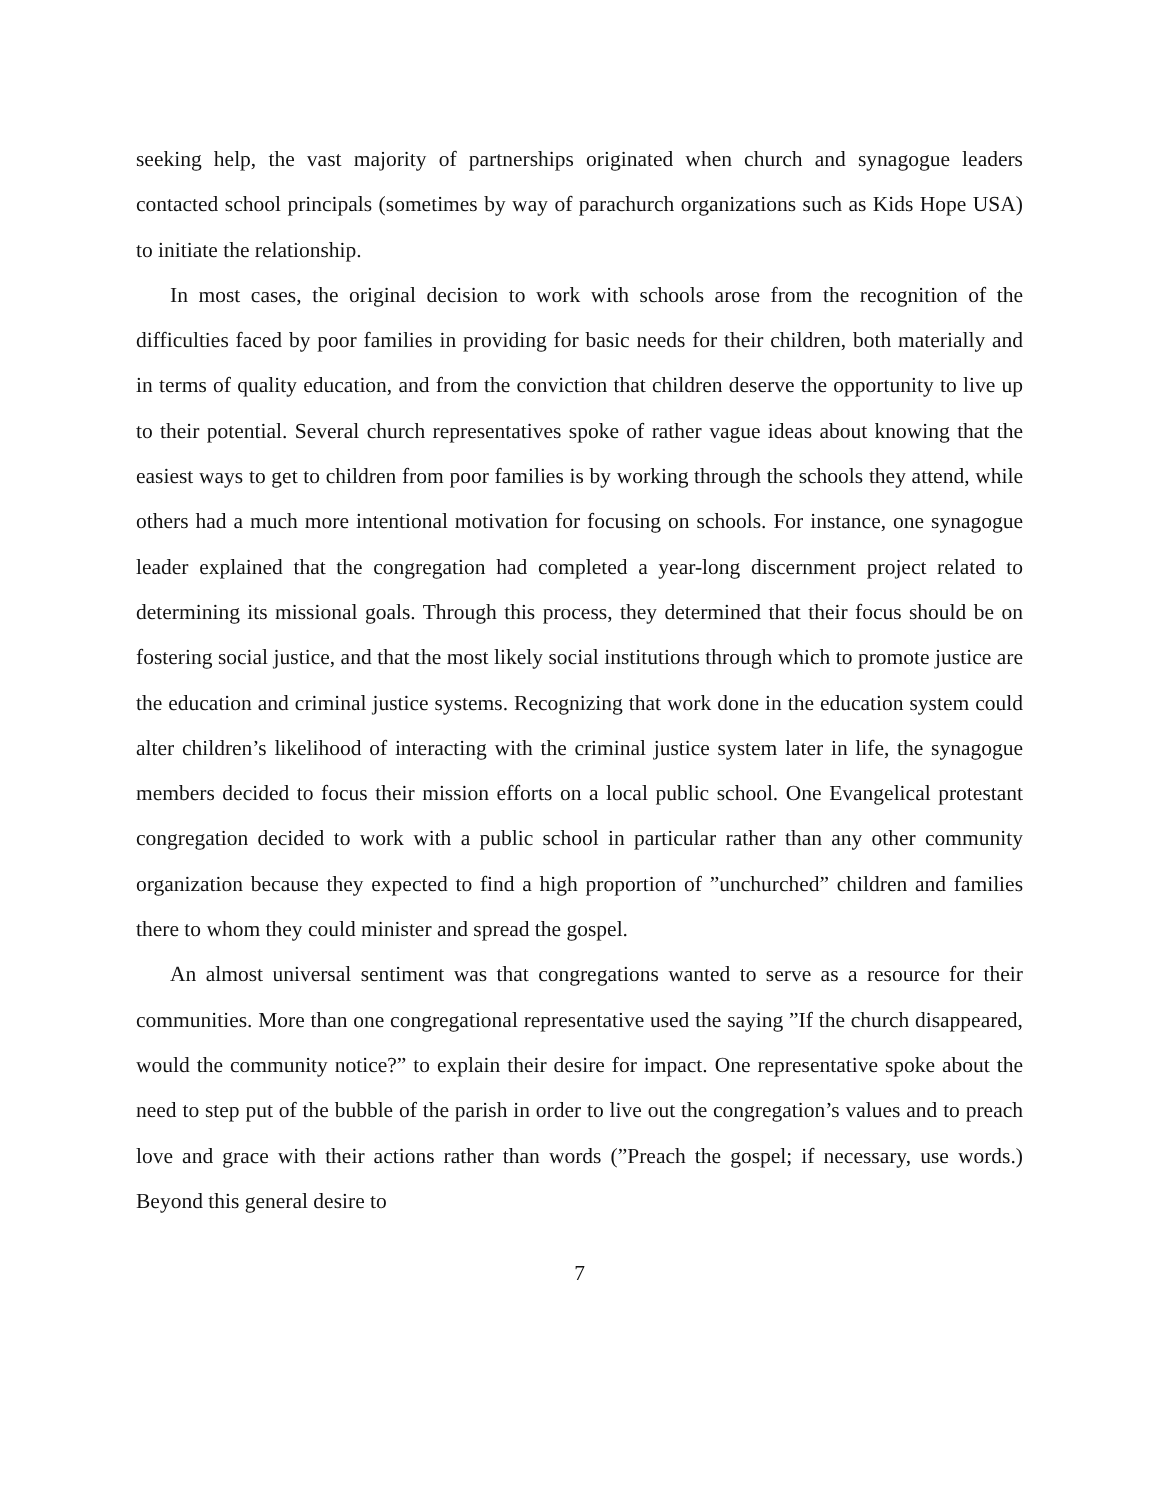seeking help, the vast majority of partnerships originated when church and synagogue leaders contacted school principals (sometimes by way of parachurch organizations such as Kids Hope USA) to initiate the relationship.
In most cases, the original decision to work with schools arose from the recognition of the difficulties faced by poor families in providing for basic needs for their children, both materially and in terms of quality education, and from the conviction that children deserve the opportunity to live up to their potential. Several church representatives spoke of rather vague ideas about knowing that the easiest ways to get to children from poor families is by working through the schools they attend, while others had a much more intentional motivation for focusing on schools. For instance, one synagogue leader explained that the congregation had completed a year-long discernment project related to determining its missional goals. Through this process, they determined that their focus should be on fostering social justice, and that the most likely social institutions through which to promote justice are the education and criminal justice systems. Recognizing that work done in the education system could alter children’s likelihood of interacting with the criminal justice system later in life, the synagogue members decided to focus their mission efforts on a local public school. One Evangelical protestant congregation decided to work with a public school in particular rather than any other community organization because they expected to find a high proportion of ”unchurched” children and families there to whom they could minister and spread the gospel.
An almost universal sentiment was that congregations wanted to serve as a resource for their communities. More than one congregational representative used the saying ”If the church disappeared, would the community notice?” to explain their desire for impact. One representative spoke about the need to step put of the bubble of the parish in order to live out the congregation’s values and to preach love and grace with their actions rather than words (”Preach the gospel; if necessary, use words.) Beyond this general desire to
7